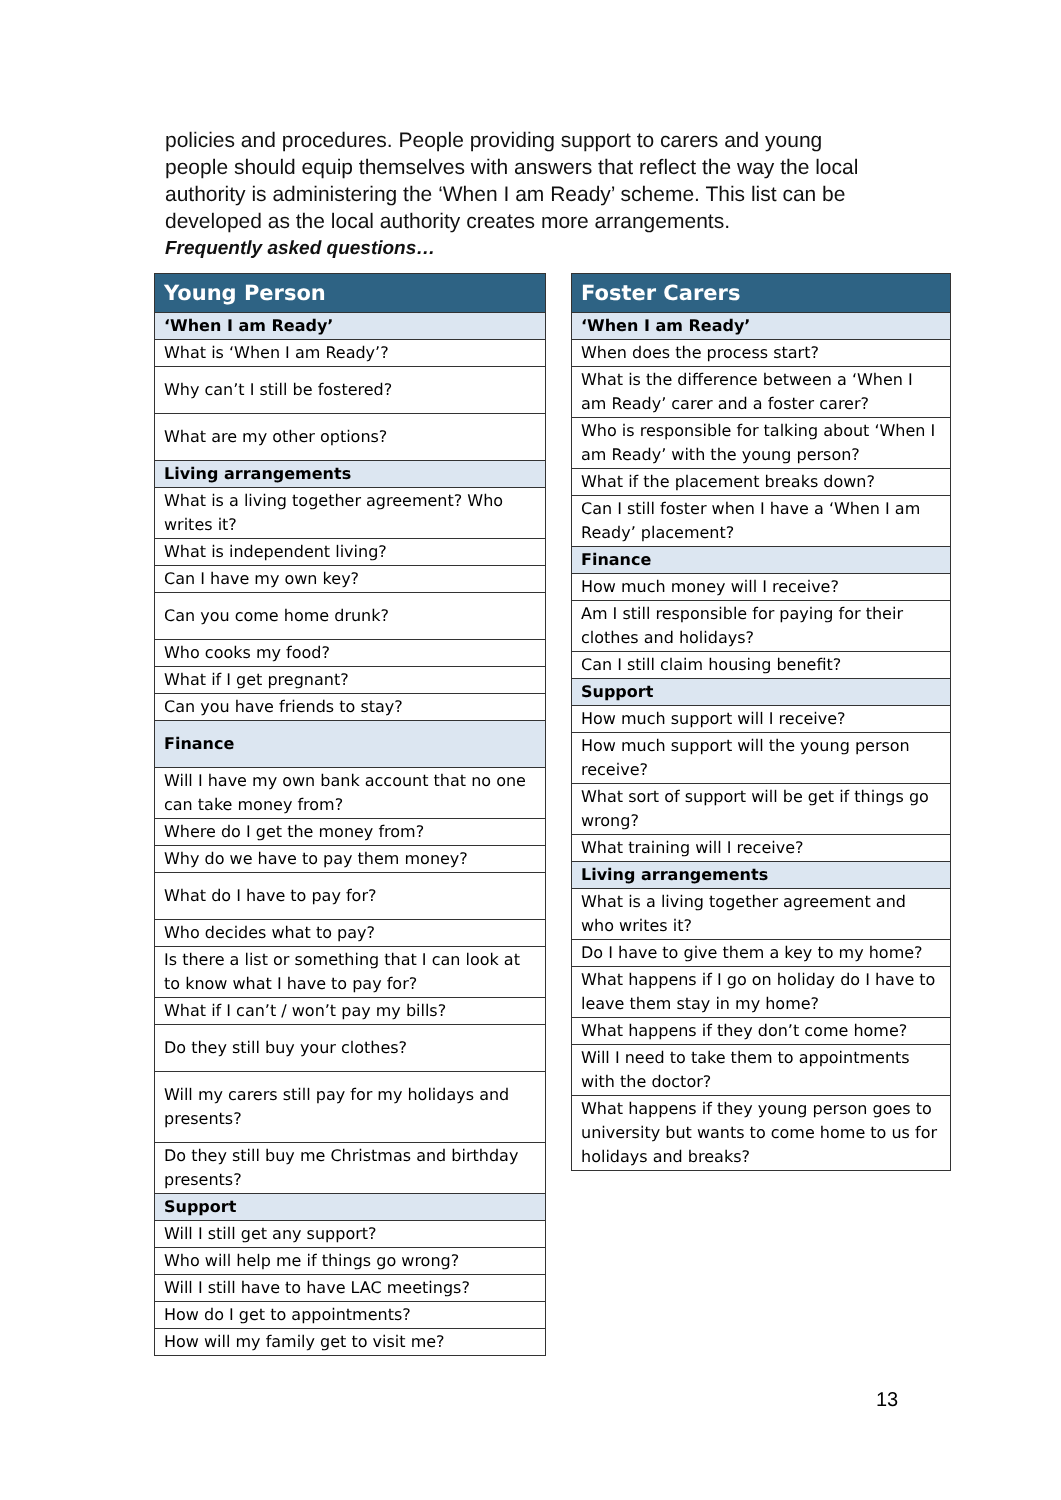policies and procedures. People providing support to carers and young people should equip themselves with answers that reflect the way the local authority is administering the ‘When I am Ready’ scheme. This list can be developed as the local authority creates more arrangements.
Frequently asked questions…
| Young Person |
| --- |
| ‘When I am Ready’ |
| What is ‘When I am Ready’? |
| Why can’t I still be fostered? |
| What are my other options? |
| Living arrangements |
| What is a living together agreement? Who writes it? |
| What is independent living? |
| Can I have my own key? |
| Can you come home drunk? |
| Who cooks my food? |
| What if I get pregnant? |
| Can you have friends to stay? |
| Finance |
| Will I have my own bank account that no one can take money from? |
| Where do I get the money from? |
| Why do we have to pay them money? |
| What do I have to pay for? |
| Who decides what to pay? |
| Is there a list or something that I can look at to know what I have to pay for? |
| What if I can’t / won’t pay my bills? |
| Do they still buy your clothes? |
| Will my carers still pay for my holidays and presents? |
| Do they still buy me Christmas and birthday presents? |
| Support |
| Will I still get any support? |
| Who will help me if things go wrong? |
| Will I still have to have LAC meetings? |
| How do I get to appointments? |
| How will my family get to visit me? |
| Foster Carers |
| --- |
| ‘When I am Ready’ |
| When does the process start? |
| What is the difference between a ‘When I am Ready’ carer and a foster carer? |
| Who is responsible for talking about ‘When I am Ready’ with the young person? |
| What if the placement breaks down? |
| Can I still foster when I have a ‘When I am Ready’ placement? |
| Finance |
| How much money will I receive? |
| Am I still responsible for paying for their clothes and holidays? |
| Can I still claim housing benefit? |
| Support |
| How much support will I receive? |
| How much support will the young person receive? |
| What sort of support will be get if things go wrong? |
| What training will I receive? |
| Living arrangements |
| What is a living together agreement and who writes it? |
| Do I have to give them a key to my home? |
| What happens if I go on holiday do I have to leave them stay in my home? |
| What happens if they don’t come home? |
| Will I need to take them to appointments with the doctor? |
| What happens if they young person goes to university but wants to come home to us for holidays and breaks? |
13